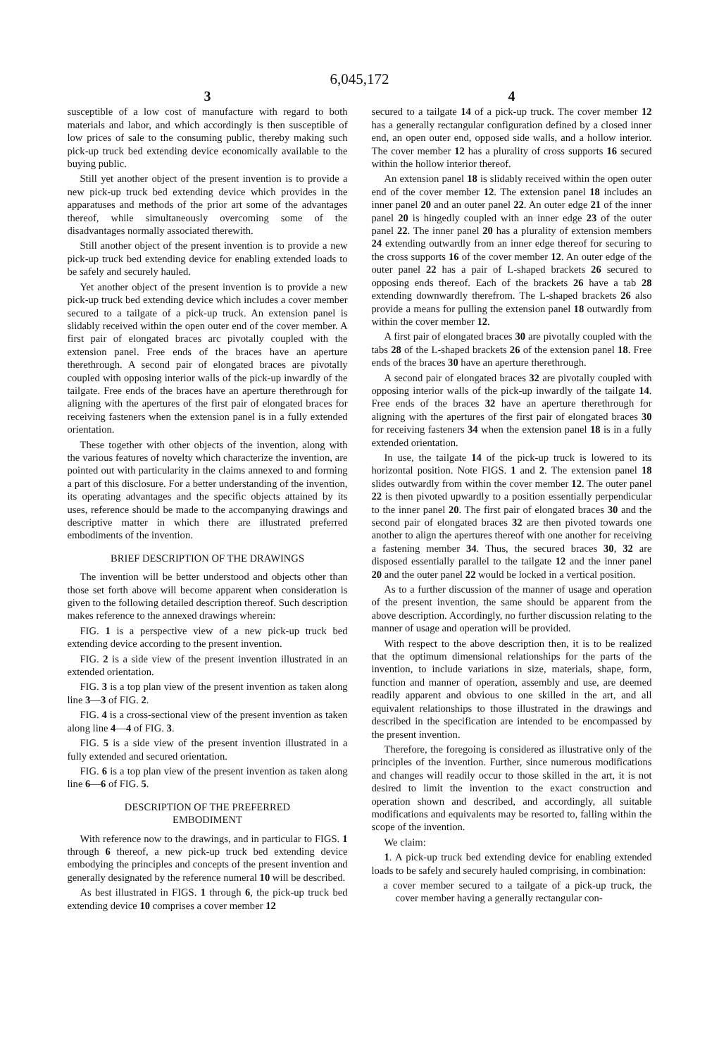6,045,172
3
susceptible of a low cost of manufacture with regard to both materials and labor, and which accordingly is then susceptible of low prices of sale to the consuming public, thereby making such pick-up truck bed extending device economically available to the buying public.
Still yet another object of the present invention is to provide a new pick-up truck bed extending device which provides in the apparatuses and methods of the prior art some of the advantages thereof, while simultaneously overcoming some of the disadvantages normally associated therewith.
Still another object of the present invention is to provide a new pick-up truck bed extending device for enabling extended loads to be safely and securely hauled.
Yet another object of the present invention is to provide a new pick-up truck bed extending device which includes a cover member secured to a tailgate of a pick-up truck. An extension panel is slidably received within the open outer end of the cover member. A first pair of elongated braces arc pivotally coupled with the extension panel. Free ends of the braces have an aperture therethrough. A second pair of elongated braces are pivotally coupled with opposing interior walls of the pick-up inwardly of the tailgate. Free ends of the braces have an aperture therethrough for aligning with the apertures of the first pair of elongated braces for receiving fasteners when the extension panel is in a fully extended orientation.
These together with other objects of the invention, along with the various features of novelty which characterize the invention, are pointed out with particularity in the claims annexed to and forming a part of this disclosure. For a better understanding of the invention, its operating advantages and the specific objects attained by its uses, reference should be made to the accompanying drawings and descriptive matter in which there are illustrated preferred embodiments of the invention.
BRIEF DESCRIPTION OF THE DRAWINGS
The invention will be better understood and objects other than those set forth above will become apparent when consideration is given to the following detailed description thereof. Such description makes reference to the annexed drawings wherein:
FIG. 1 is a perspective view of a new pick-up truck bed extending device according to the present invention.
FIG. 2 is a side view of the present invention illustrated in an extended orientation.
FIG. 3 is a top plan view of the present invention as taken along line 3—3 of FIG. 2.
FIG. 4 is a cross-sectional view of the present invention as taken along line 4—4 of FIG. 3.
FIG. 5 is a side view of the present invention illustrated in a fully extended and secured orientation.
FIG. 6 is a top plan view of the present invention as taken along line 6—6 of FIG. 5.
DESCRIPTION OF THE PREFERRED
EMBODIMENT
With reference now to the drawings, and in particular to FIGS. 1 through 6 thereof, a new pick-up truck bed extending device embodying the principles and concepts of the present invention and generally designated by the reference numeral 10 will be described.
As best illustrated in FIGS. 1 through 6, the pick-up truck bed extending device 10 comprises a cover member 12
4
secured to a tailgate 14 of a pick-up truck. The cover member 12 has a generally rectangular configuration defined by a closed inner end, an open outer end, opposed side walls, and a hollow interior. The cover member 12 has a plurality of cross supports 16 secured within the hollow interior thereof.
An extension panel 18 is slidably received within the open outer end of the cover member 12. The extension panel 18 includes an inner panel 20 and an outer panel 22. An outer edge 21 of the inner panel 20 is hingedly coupled with an inner edge 23 of the outer panel 22. The inner panel 20 has a plurality of extension members 24 extending outwardly from an inner edge thereof for securing to the cross supports 16 of the cover member 12. An outer edge of the outer panel 22 has a pair of L-shaped brackets 26 secured to opposing ends thereof. Each of the brackets 26 have a tab 28 extending downwardly therefrom. The L-shaped brackets 26 also provide a means for pulling the extension panel 18 outwardly from within the cover member 12.
A first pair of elongated braces 30 are pivotally coupled with the tabs 28 of the L-shaped brackets 26 of the extension panel 18. Free ends of the braces 30 have an aperture therethrough.
A second pair of elongated braces 32 are pivotally coupled with opposing interior walls of the pick-up inwardly of the tailgate 14. Free ends of the braces 32 have an aperture therethrough for aligning with the apertures of the first pair of elongated braces 30 for receiving fasteners 34 when the extension panel 18 is in a fully extended orientation.
In use, the tailgate 14 of the pick-up truck is lowered to its horizontal position. Note FIGS. 1 and 2. The extension panel 18 slides outwardly from within the cover member 12. The outer panel 22 is then pivoted upwardly to a position essentially perpendicular to the inner panel 20. The first pair of elongated braces 30 and the second pair of elongated braces 32 are then pivoted towards one another to align the apertures thereof with one another for receiving a fastening member 34. Thus, the secured braces 30, 32 are disposed essentially parallel to the tailgate 12 and the inner panel 20 and the outer panel 22 would be locked in a vertical position.
As to a further discussion of the manner of usage and operation of the present invention, the same should be apparent from the above description. Accordingly, no further discussion relating to the manner of usage and operation will be provided.
With respect to the above description then, it is to be realized that the optimum dimensional relationships for the parts of the invention, to include variations in size, materials, shape, form, function and manner of operation, assembly and use, are deemed readily apparent and obvious to one skilled in the art, and all equivalent relationships to those illustrated in the drawings and described in the specification are intended to be encompassed by the present invention.
Therefore, the foregoing is considered as illustrative only of the principles of the invention. Further, since numerous modifications and changes will readily occur to those skilled in the art, it is not desired to limit the invention to the exact construction and operation shown and described, and accordingly, all suitable modifications and equivalents may be resorted to, falling within the scope of the invention.
We claim:
1. A pick-up truck bed extending device for enabling extended loads to be safely and securely hauled comprising, in combination:
a cover member secured to a tailgate of a pick-up truck, the cover member having a generally rectangular con-